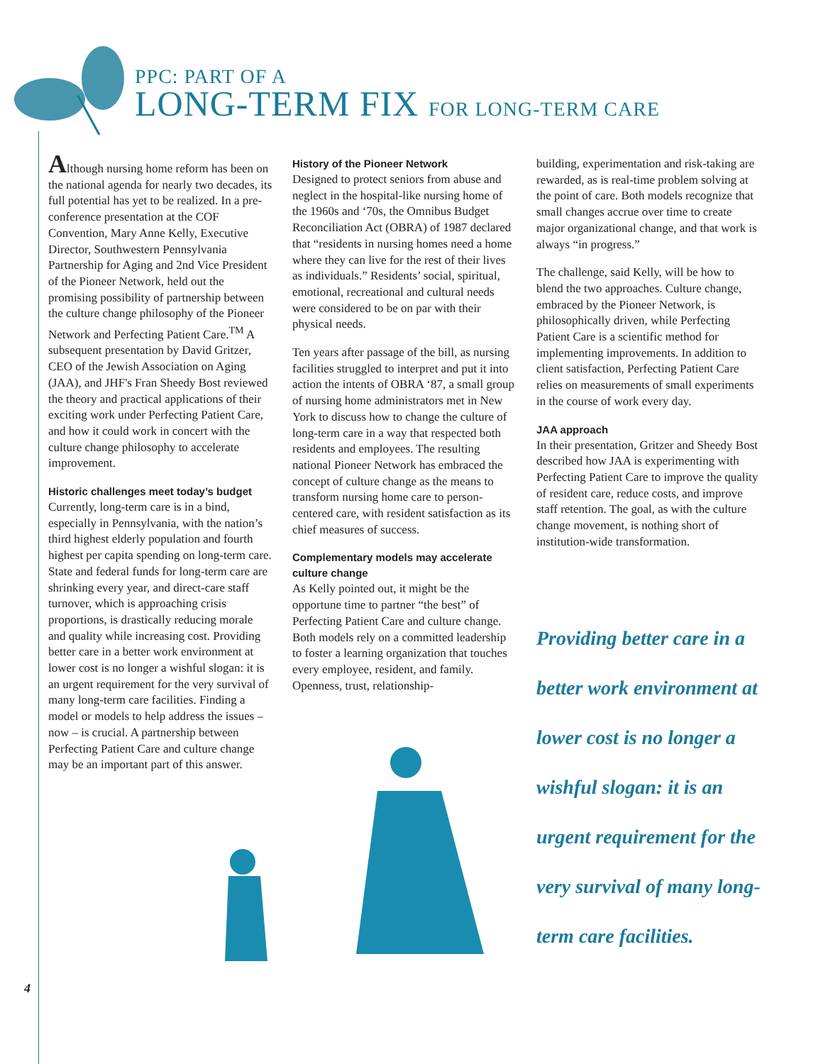PPC: PART OF A
LONG-TERM FIX FOR LONG-TERM CARE
Although nursing home reform has been on the national agenda for nearly two decades, its full potential has yet to be realized. In a pre-conference presentation at the COF Convention, Mary Anne Kelly, Executive Director, Southwestern Pennsylvania Partnership for Aging and 2nd Vice President of the Pioneer Network, held out the promising possibility of partnership between the culture change philosophy of the Pioneer Network and Perfecting Patient Care.<sup>TM</sup> A subsequent presentation by David Gritzer, CEO of the Jewish Association on Aging (JAA), and JHF's Fran Sheedy Bost reviewed the theory and practical applications of their exciting work under Perfecting Patient Care, and how it could work in concert with the culture change philosophy to accelerate improvement.
Historic challenges meet today’s budget
Currently, long-term care is in a bind, especially in Pennsylvania, with the nation’s third highest elderly population and fourth highest per capita spending on long-term care. State and federal funds for long-term care are shrinking every year, and direct-care staff turnover, which is approaching crisis proportions, is drastically reducing morale and quality while increasing cost. Providing better care in a better work environment at lower cost is no longer a wishful slogan: it is an urgent requirement for the very survival of many long-term care facilities. Finding a model or models to help address the issues – now – is crucial. A partnership between Perfecting Patient Care and culture change may be an important part of this answer.
History of the Pioneer Network
Designed to protect seniors from abuse and neglect in the hospital-like nursing home of the 1960s and ‘70s, the Omnibus Budget Reconciliation Act (OBRA) of 1987 declared that “residents in nursing homes need a home where they can live for the rest of their lives as individuals.” Residents’ social, spiritual, emotional, recreational and cultural needs were considered to be on par with their physical needs.
Ten years after passage of the bill, as nursing facilities struggled to interpret and put it into action the intents of OBRA ‘87, a small group of nursing home administrators met in New York to discuss how to change the culture of long-term care in a way that respected both residents and employees. The resulting national Pioneer Network has embraced the concept of culture change as the means to transform nursing home care to person-centered care, with resident satisfaction as its chief measures of success.
Complementary models may accelerate culture change
As Kelly pointed out, it might be the opportune time to partner “the best” of Perfecting Patient Care and culture change. Both models rely on a committed leadership to foster a learning organization that touches every employee, resident, and family. Openness, trust, relationship-
building, experimentation and risk-taking are rewarded, as is real-time problem solving at the point of care. Both models recognize that small changes accrue over time to create major organizational change, and that work is always “in progress.”
The challenge, said Kelly, will be how to blend the two approaches. Culture change, embraced by the Pioneer Network, is philosophically driven, while Perfecting Patient Care is a scientific method for implementing improvements. In addition to client satisfaction, Perfecting Patient Care relies on measurements of small experiments in the course of work every day.
JAA approach
In their presentation, Gritzer and Sheedy Bost described how JAA is experimenting with Perfecting Patient Care to improve the quality of resident care, reduce costs, and improve staff retention. The goal, as with the culture change movement, is nothing short of institution-wide transformation.
Providing better care in a better work environment at lower cost is no longer a wishful slogan: it is an urgent requirement for the very survival of many long-term care facilities.
4